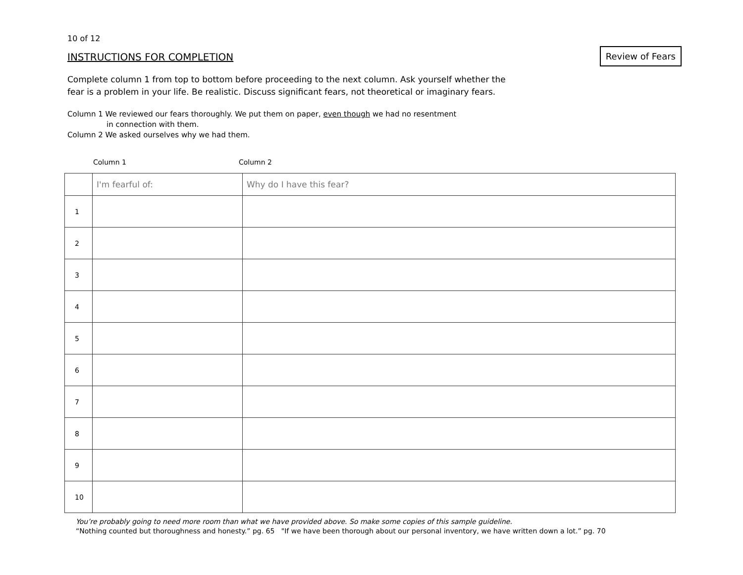10 of 12
INSTRUCTIONS FOR COMPLETION Review of Fears
Complete column 1 from top to bottom before proceeding to the next column. Ask yourself whether the
fear is a problem in your life. Be realistic. Discuss significant fears, not theoretical or imaginary fears.
Column 1 We reviewed our fears thoroughly. We put them on paper, even though we had no resentment
in connection with them.
Column 2 We asked ourselves why we had them.
Column 1 Column 2
| | I'm fearful of: | Why do I have this fear? |
| 1 | | |
| 2 | | |
| 3 | | |
| 4 | | |
| 5 | | |
| 6 | | |
| 7 | | |
| 8 | | |
| 9 | | |
| 10 | | |
You’re probably going to need more room than what we have provided above. So make some copies of this sample guideline.
“Nothing counted but thoroughness and honesty.” pg. 65 "If we have been thorough about our personal inventory, we have written down a lot.” pg. 70